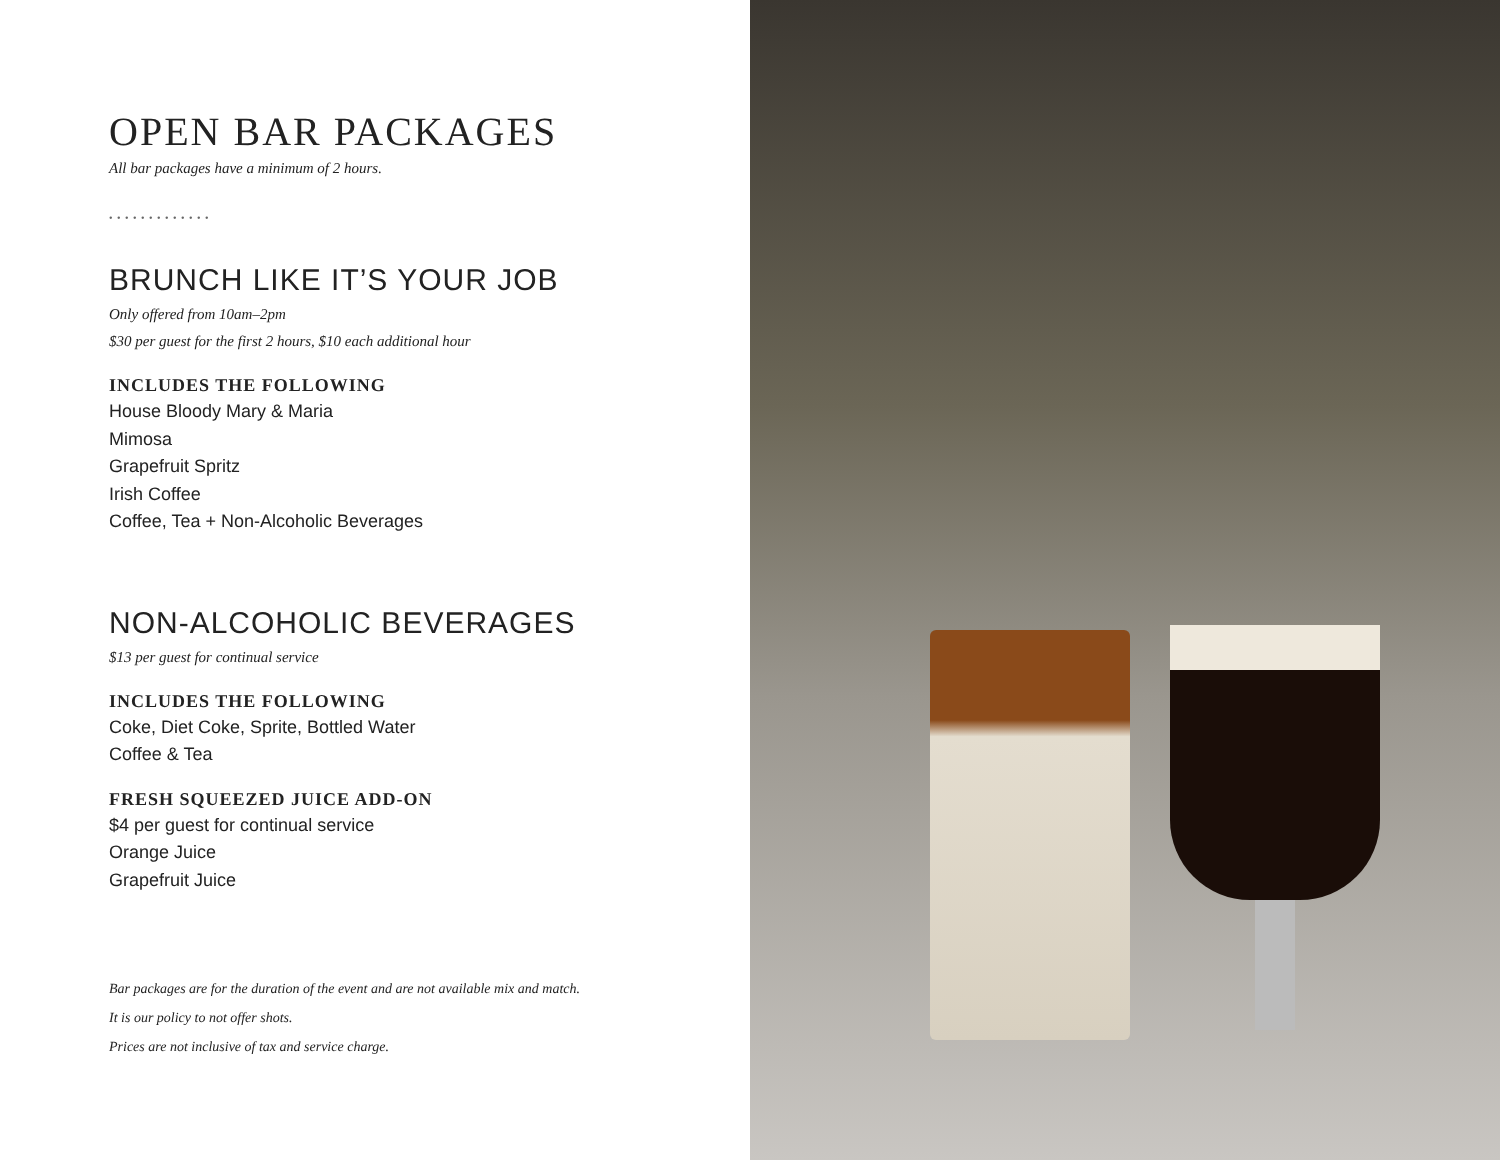OPEN BAR PACKAGES
All bar packages have a minimum of 2 hours.
• • • • • • • • • • • • •
BRUNCH LIKE IT’S YOUR JOB
Only offered from 10am–2pm
$30 per guest for the first 2 hours, $10 each additional hour
INCLUDES THE FOLLOWING
House Bloody Mary & Maria
Mimosa
Grapefruit Spritz
Irish Coffee
Coffee, Tea + Non-Alcoholic Beverages
NON-ALCOHOLIC BEVERAGES
$13 per guest for continual service
INCLUDES THE FOLLOWING
Coke, Diet Coke, Sprite, Bottled Water
Coffee & Tea
FRESH SQUEEZED JUICE ADD-ON
$4 per guest for continual service
Orange Juice
Grapefruit Juice
Bar packages are for the duration of the event and are not available mix and match.
It is our policy to not offer shots.
Prices are not inclusive of tax and service charge.